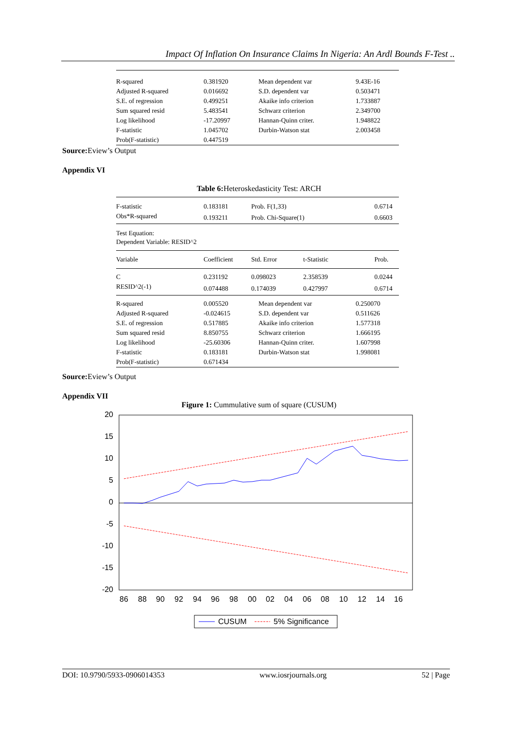Impact Of Inflation On Insurance Claims In Nigeria: An Ardl Bounds F-Test ..
| R-squared | 0.381920 | Mean dependent var | 9.43E-16 |
| Adjusted R-squared | 0.016692 | S.D. dependent var | 0.503471 |
| S.E. of regression | 0.499251 | Akaike info criterion | 1.733887 |
| Sum squared resid | 5.483541 | Schwarz criterion | 2.349700 |
| Log likelihood | -17.20997 | Hannan-Quinn criter. | 1.948822 |
| F-statistic | 1.045702 | Durbin-Watson stat | 2.003458 |
| Prob(F-statistic) | 0.447519 | | |
Source: Eview’s Output
Appendix VI
Table 6: Heteroskedasticity Test: ARCH
| F-statistic | 0.183181 | Prob. F(1,33) | | 0.6714 |
| Obs*R-squared | 0.193211 | Prob. Chi-Square(1) | | 0.6603 |
| Test Equation: Dependent Variable: RESID^2 | | | | |
| Variable | Coefficient | Std. Error | t-Statistic | Prob. |
| C | 0.231192 | 0.098023 | 2.358539 | 0.0244 |
| RESID^2(-1) | 0.074488 | 0.174039 | 0.427997 | 0.6714 |
| R-squared | 0.005520 | Mean dependent var | 0.250070 |
| Adjusted R-squared | -0.024615 | S.D. dependent var | 0.511626 |
| S.E. of regression | 0.517885 | Akaike info criterion | 1.577318 |
| Sum squared resid | 8.850755 | Schwarz criterion | 1.666195 |
| Log likelihood | -25.60306 | Hannan-Quinn criter. | 1.607998 |
| F-statistic | 0.183181 | Durbin-Watson stat | 1.998081 |
| Prob(F-statistic) | 0.671434 | | |
Source: Eview’s Output
Appendix VII
Figure 1: Cummulative sum of square (CUSUM)
20
15
10
5
0
-5
-10
-15
-20
86
88
90
92
94
96
98
00
02
04
06
08
10
12
14
16
CUSUM
5% Significance
DOI: 10.9790/5933-0906014353 www.iosrjournals.org 52 | Page